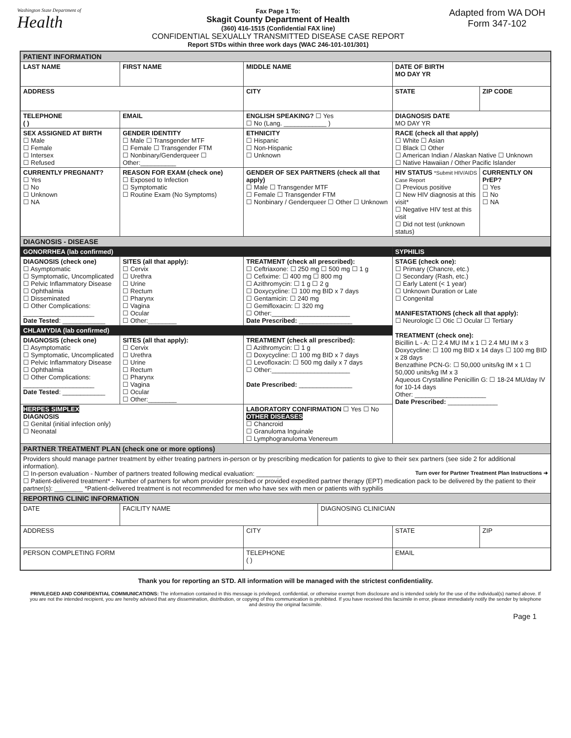Washington State Department of
Health
Fax Page 1 To:
Skagit County Department of Health
(360) 416-1515 (Confidential FAX line)
CONFIDENTIAL SEXUALLY TRANSMITTED DISEASE CASE REPORT
Report STDs within three work days (WAC 246-101-101/301)
Adapted from WA DOH
Form 347-102
| PATIENT INFORMATION | | | | | | | |
| LAST NAME | | FIRST NAME | | MIDDLE NAME | | DATE OF BIRTH MO DAY YR | |
| ADDRESS | | | CITY | | | STATE | ZIP CODE |
| TELEPHONE ( ) | | EMAIL | | ENGLISH SPEAKING? ☐ Yes ☐ No (Lang. ____________ ) | | DIAGNOSIS DATE MO DAY YR | |
| SEX ASSIGNED AT BIRTH ☐ Male ☐ Female ☐ Intersex ☐ Refused | GENDER IDENTITY ☐ Male ☐ Transgender MTF ☐ Female ☐ Transgender FTM ☐ Nonbinary/Genderqueer ☐ Other:__________ | | | ETHNICITY ☐ Hispanic ☐ Non-Hispanic ☐ Unknown | | RACE (check all that apply) ☐ White ☐ Asian ☐ Black ☐ Other ☐ American Indian / Alaskan Native ☐ Unknown ☐ Native Hawaiian / Other Pacific Islander | |
| CURRENTLY PREGNANT? ☐ Yes ☐ No ☐ Unknown ☐ NA | REASON FOR EXAM (check one) ☐ Exposed to Infection ☐ Symptomatic ☐ Routine Exam (No Symptoms) | | GENDER OF SEX PARTNERS (check all that apply) ☐ Male ☐ Transgender MTF ☐ Female ☐ Transgender FTM ☐ Nonbinary / Genderqueer ☐ Other ☐ Unknown | | | HIV STATUS *Submit HIV/AIDS Case Report ☐ Previous positive ☐ New HIV diagnosis at this visit* ☐ Negative HIV test at this visit ☐ Did not test (unknown status) | CURRENTLY ON PrEP? ☐ Yes ☐ No ☐ NA |
| DIAGNOSIS - DISEASE | | | | | | | |
| GONORRHEA (lab confirmed) | | | | | | SYPHILIS | |
| DIAGNOSIS (check one) ☐ Asymptomatic ☐ Symptomatic, Uncomplicated ☐ Pelvic Inflammatory Disease ☐ Ophthalmia ☐ Disseminated ☐ Other Complications: ____________________ Date Tested : ____________ | | SITES (all that apply): ☐ Cervix ☐ Urethra ☐ Urine ☐ Rectum ☐ Pharynx ☐ Vagina ☐ Ocular ☐ Other:________ | TREATMENT (check all prescribed): ☐ Ceftriaxone: ☐ 250 mg ☐ 500 mg ☐ 1 g ☐ Cefixime: ☐ 400 mg ☐ 800 mg ☐ Azithromycin: ☐ 1 g ☐ 2 g ☐ Doxycycline: ☐ 100 mg BID x 7 days ☐ Gentamicin: ☐ 240 mg ☐ Gemifloxacin: ☐ 320 mg ☐ Other:______________________ Date Prescribed: _______________ | | | STAGE (check one): ☐ Primary (Chancre, etc.) ☐ Secondary (Rash, etc.) ☐ Early Latent (< 1 year) ☐ Unknown Duration or Late ☐ Congenital MANIFESTATIONS (check all that apply): ☐ Neurologic ☐ Otic ☐ Ocular ☐ Tertiary TREATMENT (check one): Bicillin L - A: ☐ 2.4 MU IM x 1 ☐ 2.4 MU IM x 3 Doxycycline: ☐ 100 mg BID x 14 days ☐ 100 mg BID x 28 days Benzathine PCN-G: ☐ 50,000 units/kg IM x 1 ☐ 50,000 units/kg IM x 3 Aqueous Crystalline Penicillin G: ☐ 18-24 MU/day IV for 10-14 days Other: ____________________ Date Prescribed: ______________ | |
| CHLAMYDIA (lab confirmed) | | | | | | | |
| DIAGNOSIS (check one) ☐ Asymptomatic ☐ Symptomatic, Uncomplicated ☐ Pelvic Inflammatory Disease ☐ Ophthalmia ☐ Other Complications: ____________________ Date Tested : ____________ | | SITES (all that apply): ☐ Cervix ☐ Urethra ☐ Urine ☐ Rectum ☐ Pharynx ☐ Vagina ☐ Ocular ☐ Other:________ | TREATMENT (check all prescribed): ☐ Azithromycin: ☐ 1 g ☐ Doxycycline: ☐ 100 mg BID x 7 days ☐ Levofloxacin: ☐ 500 mg daily x 7 days ☐ Other:______________________ Date Prescribed: _______________ | | | | |
| HERPES SIMPLEX DIAGNOSIS ☐ Genital (initial infection only) ☐ Neonatal | | | LABORATORY CONFIRMATION ☐ Yes ☐ No OTHER DISEASES ☐ Chancroid ☐ Granuloma Inguinale ☐ Lymphogranuloma Venereum | | | | |
| PARTNER TREATMENT PLAN (check one or more options) | | | | | | | |
| Providers should manage partner treatment by either treating partners in-person or by prescribing medication for patients to give to their sex partners (see side 2 for additional information). ☐ In-person evaluation - Number of partners treated following medical evaluation: _______ Turn over for Partner Treatment Plan Instructions ➜ ☐ Patient-delivered treatment* - Number of partners for whom provider prescribed or provided expedited partner therapy (EPT) medication pack to be delivered by the patient to their partner(s): ________ *Patient-delivered treatment is not recommended for men who have sex with men or patients with syphilis | | | | | | | |
| REPORTING CLINIC INFORMATION | | | | | | | |
| DATE | FACILITY NAME | | | | DIAGNOSING CLINICIAN | | |
| ADDRESS | | | | CITY | | STATE | ZIP |
| PERSON COMPLETING FORM | | | TELEPHONE ( ) | | | EMAIL | |
Thank you for reporting an STD. All information will be managed with the strictest confidentiality.
PRIVILEGED AND CONFIDENTIAL COMMUNICATIONS: The information contained in this message is privileged, confidential, or otherwise exempt from disclosure and is intended solely for the use of the individual(s) named above. If you are not the intended recipient, you are hereby advised that any dissemination, distribution, or copying of this communication is prohibited. If you have received this facsimile in error, please immediately notify the sender by telephone and destroy the original facsimile.
Page 1